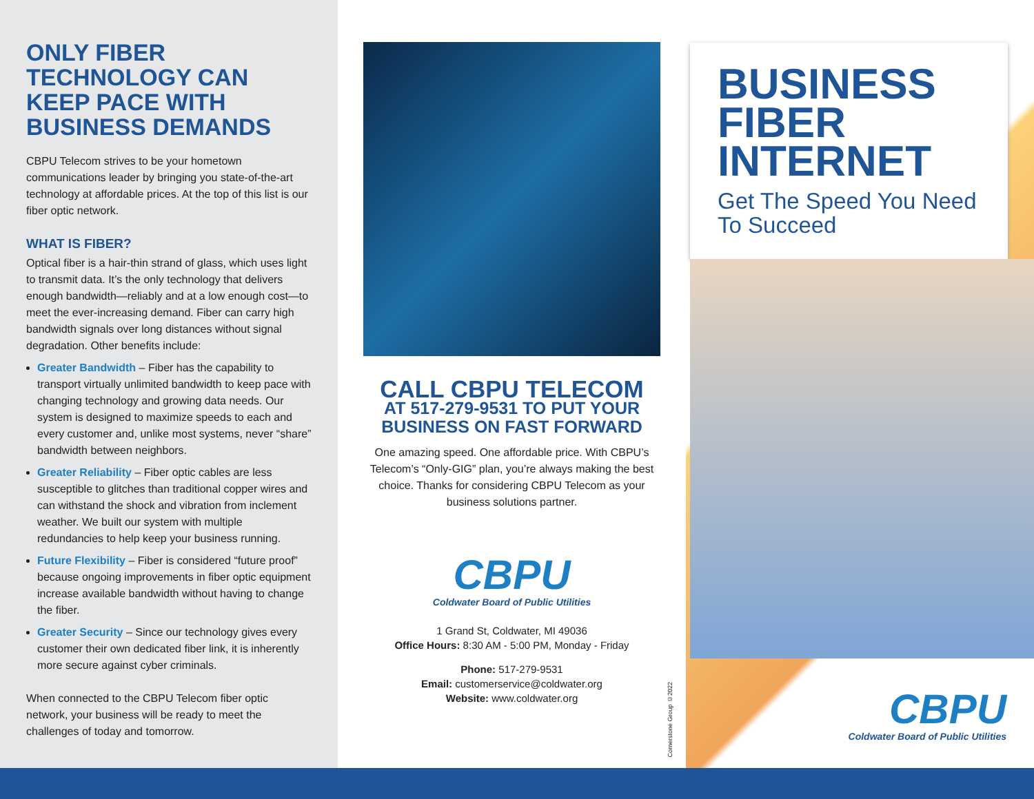ONLY FIBER TECHNOLOGY CAN KEEP PACE WITH BUSINESS DEMANDS
CBPU Telecom strives to be your hometown communications leader by bringing you state-of-the-art technology at affordable prices. At the top of this list is our fiber optic network.
WHAT IS FIBER?
Optical fiber is a hair-thin strand of glass, which uses light to transmit data. It’s the only technology that delivers enough bandwidth—reliably and at a low enough cost—to meet the ever-increasing demand. Fiber can carry high bandwidth signals over long distances without signal degradation. Other benefits include:
Greater Bandwidth – Fiber has the capability to transport virtually unlimited bandwidth to keep pace with changing technology and growing data needs. Our system is designed to maximize speeds to each and every customer and, unlike most systems, never “share” bandwidth between neighbors.
Greater Reliability – Fiber optic cables are less susceptible to glitches than traditional copper wires and can withstand the shock and vibration from inclement weather. We built our system with multiple redundancies to help keep your business running.
Future Flexibility – Fiber is considered “future proof” because ongoing improvements in fiber optic equipment increase available bandwidth without having to change the fiber.
Greater Security – Since our technology gives every customer their own dedicated fiber link, it is inherently more secure against cyber criminals.
When connected to the CBPU Telecom fiber optic network, your business will be ready to meet the challenges of today and tomorrow.
CALL CBPU TELECOM
AT 517-279-9531 TO PUT YOUR BUSINESS ON FAST FORWARD
One amazing speed. One affordable price. With CBPU’s Telecom’s “Only-GIG” plan, you’re always making the best choice. Thanks for considering CBPU Telecom as your business solutions partner.
CBPU
Coldwater Board of Public Utilities
1 Grand St, Coldwater, MI 49036
Office Hours: 8:30 AM - 5:00 PM, Monday - Friday
Phone: 517-279-9531
Email: customerservice@coldwater.org
Website: www.coldwater.org
Cornerstone Group ©2022
BUSINESS FIBER INTERNET
Get The Speed You Need To Succeed
CBPU
Coldwater Board of Public Utilities